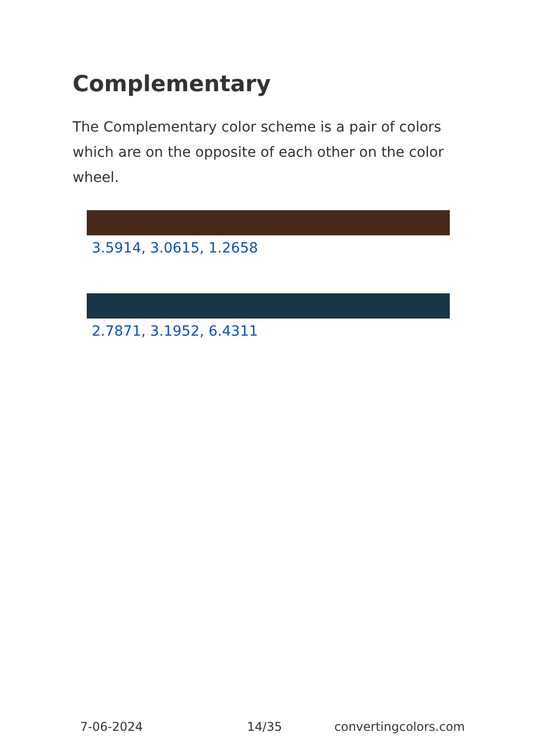Complementary
The Complementary color scheme is a pair of colors which are on the opposite of each other on the color wheel.
3.5914, 3.0615, 1.2658
2.7871, 3.1952, 6.4311
7-06-2024 14/35 convertingcolors.com